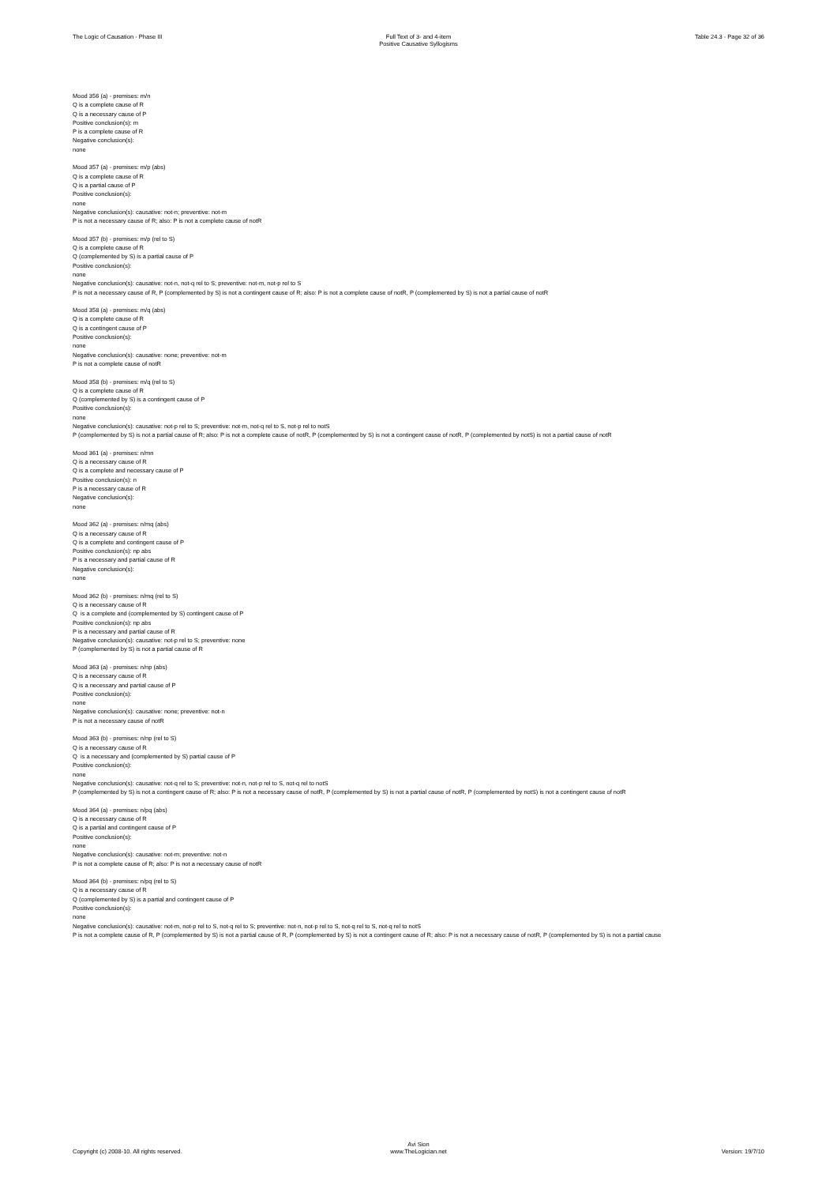The Logic of Causation - Phase III Full Text of 3- and 4-item
Positive Causative Syllogisms
Table 24.3 - Page 32 of 36
Mood 356 (a) - premises: m/n
Q is a complete cause of R
Q is a necessary cause of P
Positive conclusion(s): m
P is a complete cause of R
Negative conclusion(s):
none
Mood 357 (a) - premises: m/p (abs)
Q is a complete cause of R
Q is a partial cause of P
Positive conclusion(s):
none
Negative conclusion(s): causative: not-n; preventive: not-m
P is not a necessary cause of R; also: P is not a complete cause of notR
Mood 357 (b) - premises: m/p (rel to S)
Q is a complete cause of R
Q (complemented by S) is a partial cause of P
Positive conclusion(s):
none
Negative conclusion(s): causative: not-n, not-q rel to S; preventive: not-m, not-p rel to S
P is not a necessary cause of R, P (complemented by S) is not a contingent cause of R; also: P is not a complete cause of notR, P (complemented by S) is not a partial cause of notR
Mood 358 (a) - premises: m/q (abs)
Q is a complete cause of R
Q is a contingent cause of P
Positive conclusion(s):
none
Negative conclusion(s): causative: none; preventive: not-m
P is not a complete cause of notR
Mood 358 (b) - premises: m/q (rel to S)
Q is a complete cause of R
Q (complemented by S) is a contingent cause of P
Positive conclusion(s):
none
Negative conclusion(s): causative: not-p rel to S; preventive: not-m, not-q rel to S, not-p rel to notS
P (complemented by S) is not a partial cause of R; also: P is not a complete cause of notR, P (complemented by S) is not a contingent cause of notR, P (complemented by notS) is not a partial cause of notR
Mood 361 (a) - premises: n/mn
Q is a necessary cause of R
Q is a complete and necessary cause of P
Positive conclusion(s): n
P is a necessary cause of R
Negative conclusion(s):
none
Mood 362 (a) - premises: n/mq (abs)
Q is a necessary cause of R
Q is a complete and contingent cause of P
Positive conclusion(s): np abs
P is a necessary and partial cause of R
Negative conclusion(s):
none
Mood 362 (b) - premises: n/mq (rel to S)
Q is a necessary cause of R
Q is a complete and (complemented by S) contingent cause of P
Positive conclusion(s): np abs
P is a necessary and partial cause of R
Negative conclusion(s): causative: not-p rel to S; preventive: none
P (complemented by S) is not a partial cause of R
Mood 363 (a) - premises: n/np (abs)
Q is a necessary cause of R
Q is a necessary and partial cause of P
Positive conclusion(s):
none
Negative conclusion(s): causative: none; preventive: not-n
P is not a necessary cause of notR
Mood 363 (b) - premises: n/np (rel to S)
Q is a necessary cause of R
Q is a necessary and (complemented by S) partial cause of P
Positive conclusion(s):
none
Negative conclusion(s): causative: not-q rel to S; preventive: not-n, not-p rel to S, not-q rel to notS
P (complemented by S) is not a contingent cause of R; also: P is not a necessary cause of notR, P (complemented by S) is not a partial cause of notR, P (complemented by notS) is not a contingent cause of notR
Mood 364 (a) - premises: n/pq (abs)
Q is a necessary cause of R
Q is a partial and contingent cause of P
Positive conclusion(s):
none
Negative conclusion(s): causative: not-m; preventive: not-n
P is not a complete cause of R; also: P is not a necessary cause of notR
Mood 364 (b) - premises: n/pq (rel to S)
Q is a necessary cause of R
Q (complemented by S) is a partial and contingent cause of P
Positive conclusion(s):
none
Negative conclusion(s): causative: not-m, not-p rel to S, not-q rel to S; preventive: not-n, not-p rel to S, not-q rel to S, not-q rel to notS
P is not a complete cause of R, P (complemented by S) is not a partial cause of R, P (complemented by S) is not a contingent cause of R; also: P is not a necessary cause of notR, P (complemented by S) is not a partial cause
Copyright (c) 2008-10. All rights reserved.
Avi Sion
www.TheLogician.net
Version: 19/7/10